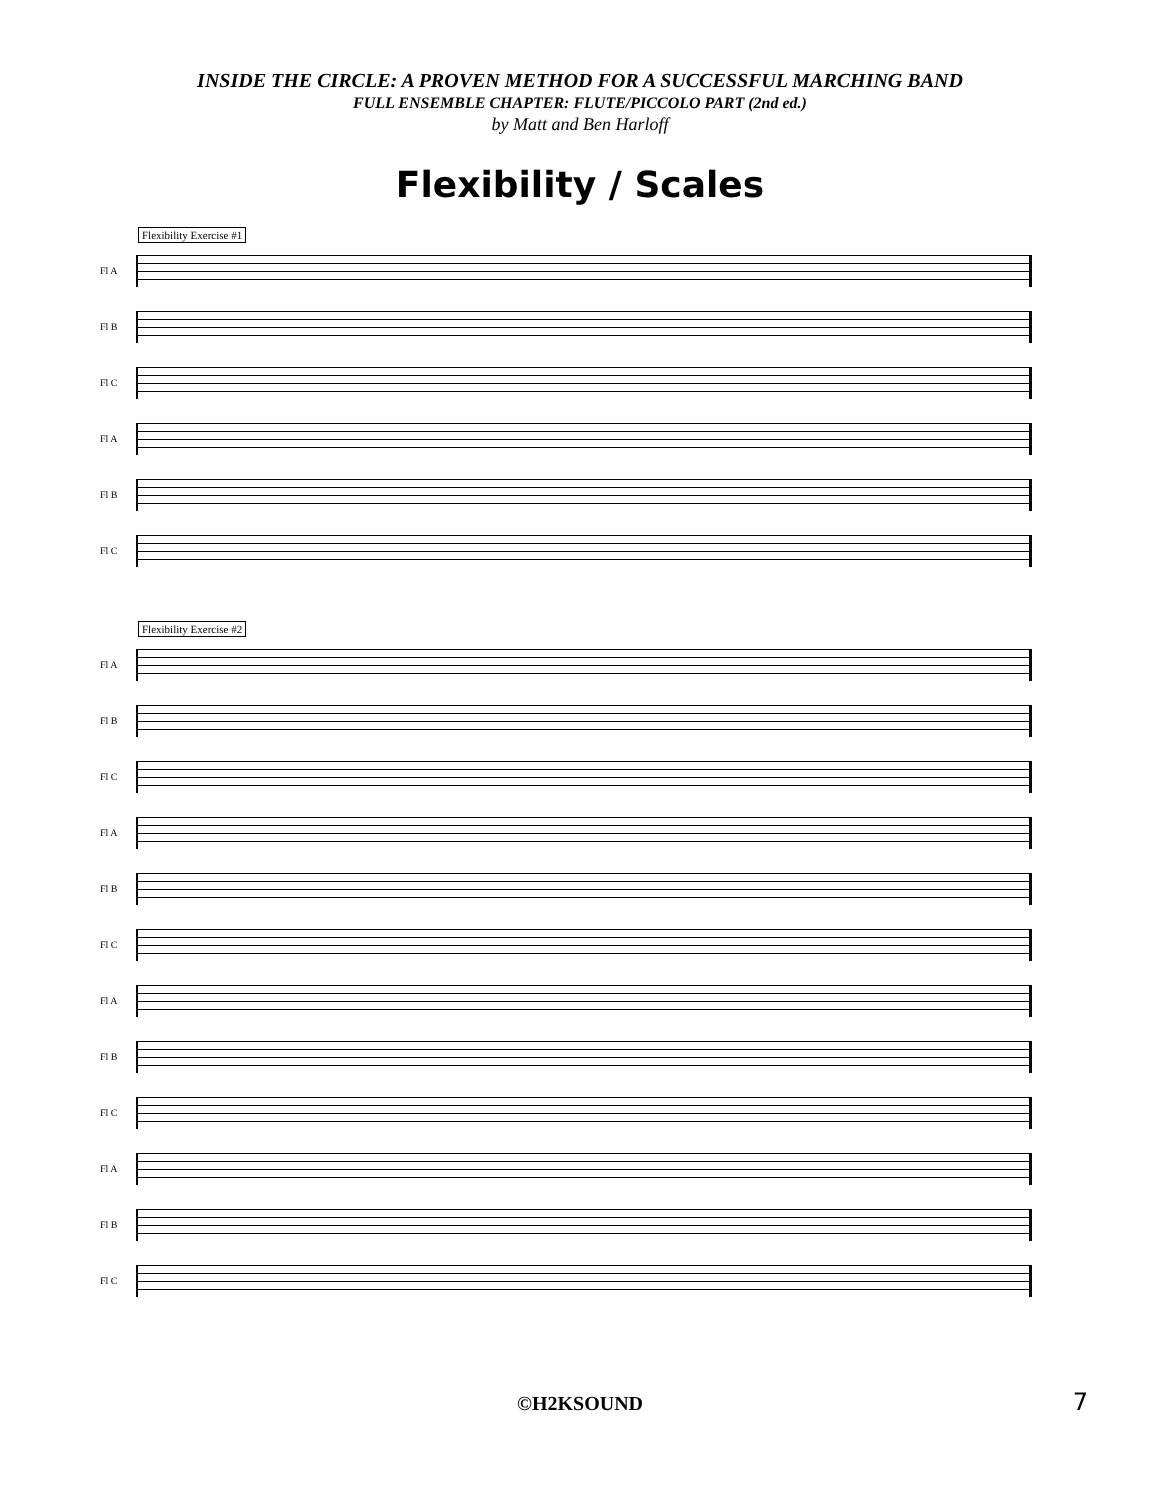INSIDE THE CIRCLE: A PROVEN METHOD FOR A SUCCESSFUL MARCHING BAND
FULL ENSEMBLE CHAPTER: FLUTE/PICCOLO PART (2nd ed.)
by Matt and Ben Harloff
Flexibility / Scales
Flexibility Exercise #1
Fl A
Fl B
Fl C
Fl A
Fl B
Fl C
Flexibility Exercise #2
Fl A
Fl B
Fl C
Fl A
Fl B
Fl C
Fl A
Fl B
Fl C
Fl A
Fl B
Fl C
©H2KSOUND 7